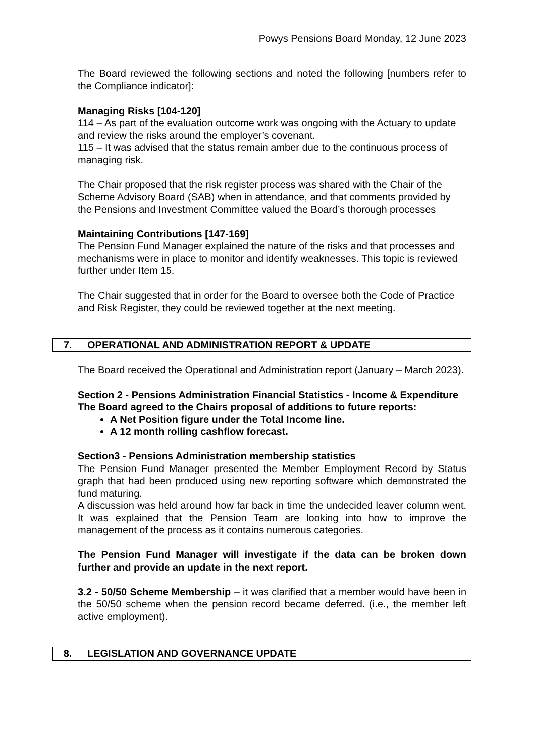Powys Pensions Board Monday, 12 June 2023
The Board reviewed the following sections and noted the following [numbers refer to the Compliance indicator]:
Managing Risks [104-120]
114 – As part of the evaluation outcome work was ongoing with the Actuary to update and review the risks around the employer’s covenant.
115 – It was advised that the status remain amber due to the continuous process of managing risk.
The Chair proposed that the risk register process was shared with the Chair of the Scheme Advisory Board (SAB) when in attendance, and that comments provided by the Pensions and Investment Committee valued the Board’s thorough processes
Maintaining Contributions [147-169]
The Pension Fund Manager explained the nature of the risks and that processes and mechanisms were in place to monitor and identify weaknesses. This topic is reviewed further under Item 15.
The Chair suggested that in order for the Board to oversee both the Code of Practice and Risk Register, they could be reviewed together at the next meeting.
| 7. | OPERATIONAL AND ADMINISTRATION REPORT & UPDATE |
The Board received the Operational and Administration report (January – March 2023).
Section 2 - Pensions Administration Financial Statistics - Income & Expenditure
The Board agreed to the Chairs proposal of additions to future reports:
A Net Position figure under the Total Income line.
A 12 month rolling cashflow forecast.
Section3 - Pensions Administration membership statistics
The Pension Fund Manager presented the Member Employment Record by Status graph that had been produced using new reporting software which demonstrated the fund maturing.
A discussion was held around how far back in time the undecided leaver column went. It was explained that the Pension Team are looking into how to improve the management of the process as it contains numerous categories.
The Pension Fund Manager will investigate if the data can be broken down further and provide an update in the next report.
3.2 - 50/50 Scheme Membership – it was clarified that a member would have been in the 50/50 scheme when the pension record became deferred. (i.e., the member left active employment).
| 8. | LEGISLATION AND GOVERNANCE UPDATE |